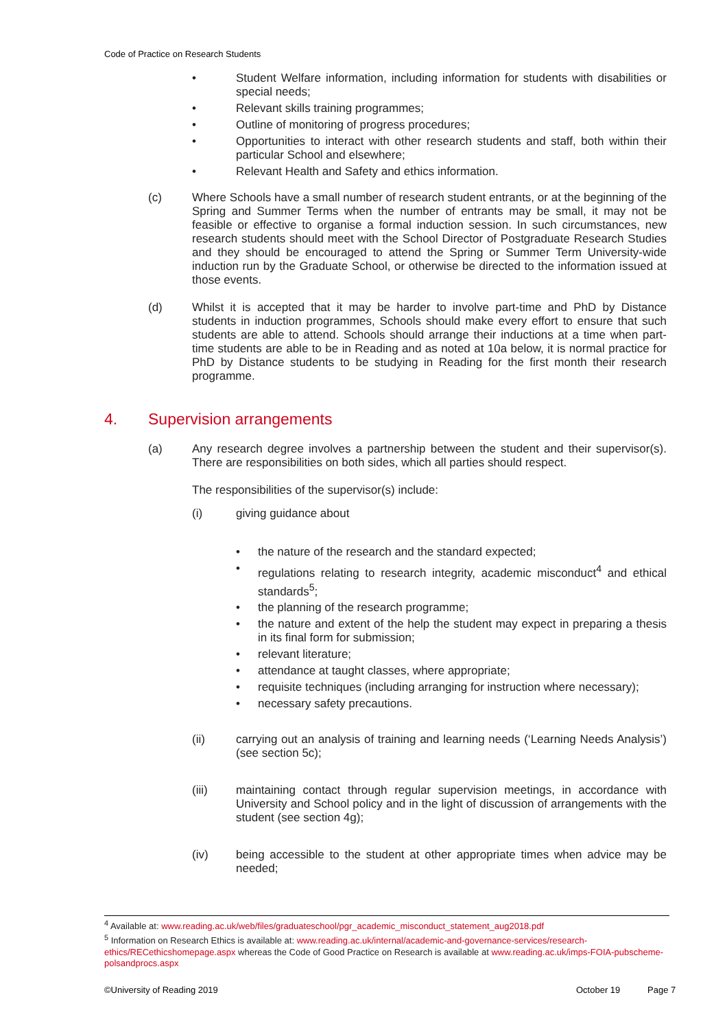Code of Practice on Research Students
• Student Welfare information, including information for students with disabilities or special needs;
• Relevant skills training programmes;
• Outline of monitoring of progress procedures;
• Opportunities to interact with other research students and staff, both within their particular School and elsewhere;
• Relevant Health and Safety and ethics information.
(c) Where Schools have a small number of research student entrants, or at the beginning of the Spring and Summer Terms when the number of entrants may be small, it may not be feasible or effective to organise a formal induction session. In such circumstances, new research students should meet with the School Director of Postgraduate Research Studies and they should be encouraged to attend the Spring or Summer Term University-wide induction run by the Graduate School, or otherwise be directed to the information issued at those events.
(d) Whilst it is accepted that it may be harder to involve part-time and PhD by Distance students in induction programmes, Schools should make every effort to ensure that such students are able to attend. Schools should arrange their inductions at a time when part-time students are able to be in Reading and as noted at 10a below, it is normal practice for PhD by Distance students to be studying in Reading for the first month their research programme.
4. Supervision arrangements
(a) Any research degree involves a partnership between the student and their supervisor(s). There are responsibilities on both sides, which all parties should respect.
The responsibilities of the supervisor(s) include:
(i) giving guidance about
• the nature of the research and the standard expected;
• regulations relating to research integrity, academic misconduct<sup>4</sup> and ethical standards<sup>5</sup>;
• the planning of the research programme;
• the nature and extent of the help the student may expect in preparing a thesis in its final form for submission;
• relevant literature;
• attendance at taught classes, where appropriate;
• requisite techniques (including arranging for instruction where necessary);
• necessary safety precautions.
(ii) carrying out an analysis of training and learning needs (‘Learning Needs Analysis’) (see section 5c);
(iii) maintaining contact through regular supervision meetings, in accordance with University and School policy and in the light of discussion of arrangements with the student (see section 4g);
(iv) being accessible to the student at other appropriate times when advice may be needed;
<sup>4</sup> Available at: www.reading.ac.uk/web/files/graduateschool/pgr_academic_misconduct_statement_aug2018.pdf
<sup>5</sup> Information on Research Ethics is available at: www.reading.ac.uk/internal/academic-and-governance-services/research-ethics/RECethicshomepage.aspx whereas the Code of Good Practice on Research is available at www.reading.ac.uk/imps-FOIA-pubscheme-polsandprocs.aspx
©University of Reading 2019 October 19 Page 7